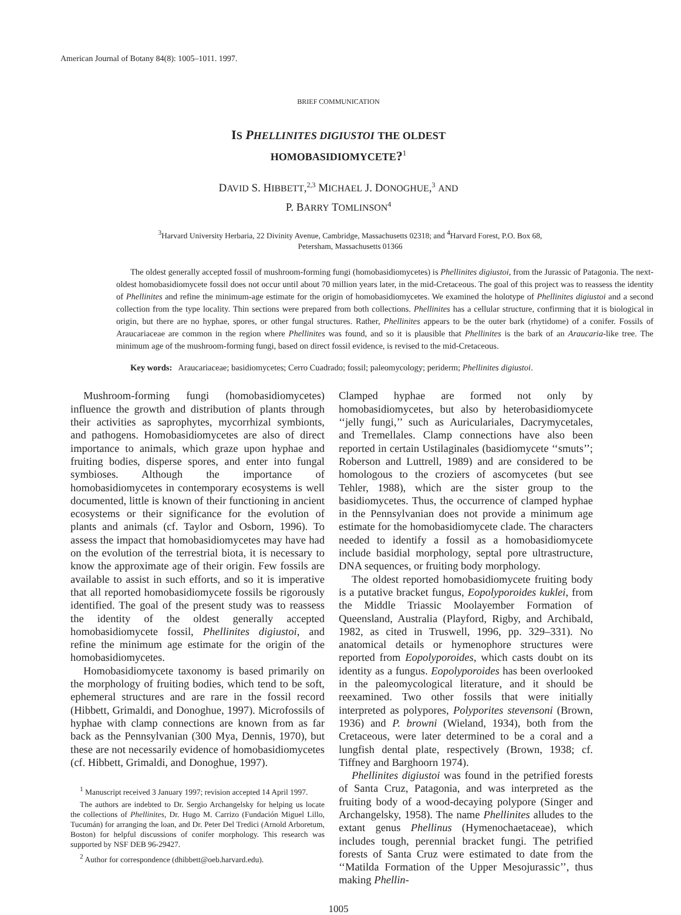American Journal of Botany 84(8): 1005–1011. 1997.
BRIEF COMMUNICATION
IS PHELLINITES DIGIUSTOI THE OLDEST
HOMOBASIDIOMYCETE?<sup>1</sup>
DAVID S. HIBBETT,<sup>2,3</sup> MICHAEL J. DONOGHUE,<sup>3</sup> AND
P. BARRY TOMLINSON<sup>4</sup>
<sup>3</sup> Harvard University Herbaria, 22 Divinity Avenue, Cambridge, Massachusetts 02318; and <sup>4</sup>Harvard Forest, P.O. Box 68,
Petersham, Massachusetts 01366
The oldest generally accepted fossil of mushroom-forming fungi (homobasidiomycetes) is Phellinites digiustoi, from the Jurassic of Patagonia. The next-oldest homobasidiomycete fossil does not occur until about 70 million years later, in the mid-Cretaceous. The goal of this project was to reassess the identity of Phellinites and refine the minimum-age estimate for the origin of homobasidiomycetes. We examined the holotype of Phellinites digiustoi and a second collection from the type locality. Thin sections were prepared from both collections. Phellinites has a cellular structure, confirming that it is biological in origin, but there are no hyphae, spores, or other fungal structures. Rather, Phellinites appears to be the outer bark (rhytidome) of a conifer. Fossils of Araucariaceae are common in the region where Phellinites was found, and so it is plausible that Phellinites is the bark of an Araucaria-like tree. The minimum age of the mushroom-forming fungi, based on direct fossil evidence, is revised to the mid-Cretaceous.
Key words: Araucariaceae; basidiomycetes; Cerro Cuadrado; fossil; paleomycology; periderm; Phellinites digiustoi.
Mushroom-forming fungi (homobasidiomycetes) influence the growth and distribution of plants through their activities as saprophytes, mycorrhizal symbionts, and pathogens. Homobasidiomycetes are also of direct importance to animals, which graze upon hyphae and fruiting bodies, disperse spores, and enter into fungal symbioses. Although the importance of homobasidiomycetes in contemporary ecosystems is well documented, little is known of their functioning in ancient ecosystems or their significance for the evolution of plants and animals (cf. Taylor and Osborn, 1996). To assess the impact that homobasidiomycetes may have had on the evolution of the terrestrial biota, it is necessary to know the approximate age of their origin. Few fossils are available to assist in such efforts, and so it is imperative that all reported homobasidiomycete fossils be rigorously identified. The goal of the present study was to reassess the identity of the oldest generally accepted homobasidiomycete fossil, Phellinites digiustoi, and refine the minimum age estimate for the origin of the homobasidiomycetes.
Homobasidiomycete taxonomy is based primarily on the morphology of fruiting bodies, which tend to be soft, ephemeral structures and are rare in the fossil record (Hibbett, Grimaldi, and Donoghue, 1997). Microfossils of hyphae with clamp connections are known from as far back as the Pennsylvanian (300 Mya, Dennis, 1970), but these are not necessarily evidence of homobasidiomycetes (cf. Hibbett, Grimaldi, and Donoghue, 1997).
<sup>1</sup> Manuscript received 3 January 1997; revision accepted 14 April 1997.
The authors are indebted to Dr. Sergio Archangelsky for helping us locate the collections of Phellinites, Dr. Hugo M. Carrizo (Fundación Miguel Lillo, Tucumán) for arranging the loan, and Dr. Peter Del Tredici (Arnold Arboretum, Boston) for helpful discussions of conifer morphology. This research was supported by NSF DEB 96-29427.
<sup>2</sup> Author for correspondence (dhibbett@oeb.harvard.edu).
Clamped hyphae are formed not only by homobasidiomycetes, but also by heterobasidiomycete ‘‘jelly fungi,’’ such as Auriculariales, Dacrymycetales, and Tremellales. Clamp connections have also been reported in certain Ustilaginales (basidiomycete ‘‘smuts’’; Roberson and Luttrell, 1989) and are considered to be homologous to the croziers of ascomycetes (but see Tehler, 1988), which are the sister group to the basidiomycetes. Thus, the occurrence of clamped hyphae in the Pennsylvanian does not provide a minimum age estimate for the homobasidiomycete clade. The characters needed to identify a fossil as a homobasidiomycete include basidial morphology, septal pore ultrastructure, DNA sequences, or fruiting body morphology.
The oldest reported homobasidiomycete fruiting body is a putative bracket fungus, Eopolyporoides kuklei, from the Middle Triassic Moolayember Formation of Queensland, Australia (Playford, Rigby, and Archibald, 1982, as cited in Truswell, 1996, pp. 329–331). No anatomical details or hymenophore structures were reported from Eopolyporoides, which casts doubt on its identity as a fungus. Eopolyporoides has been overlooked in the paleomycological literature, and it should be reexamined. Two other fossils that were initially interpreted as polypores, Polyporites stevensoni (Brown, 1936) and P. browni (Wieland, 1934), both from the Cretaceous, were later determined to be a coral and a lungfish dental plate, respectively (Brown, 1938; cf. Tiffney and Barghoorn 1974).
Phellinites digiustoi was found in the petrified forests of Santa Cruz, Patagonia, and was interpreted as the fruiting body of a wood-decaying polypore (Singer and Archangelsky, 1958). The name Phellinites alludes to the extant genus Phellinus (Hymenochaetaceae), which includes tough, perennial bracket fungi. The petrified forests of Santa Cruz were estimated to date from the ‘‘Matilda Formation of the Upper Mesojurassic’’, thus making Phellin-
1005